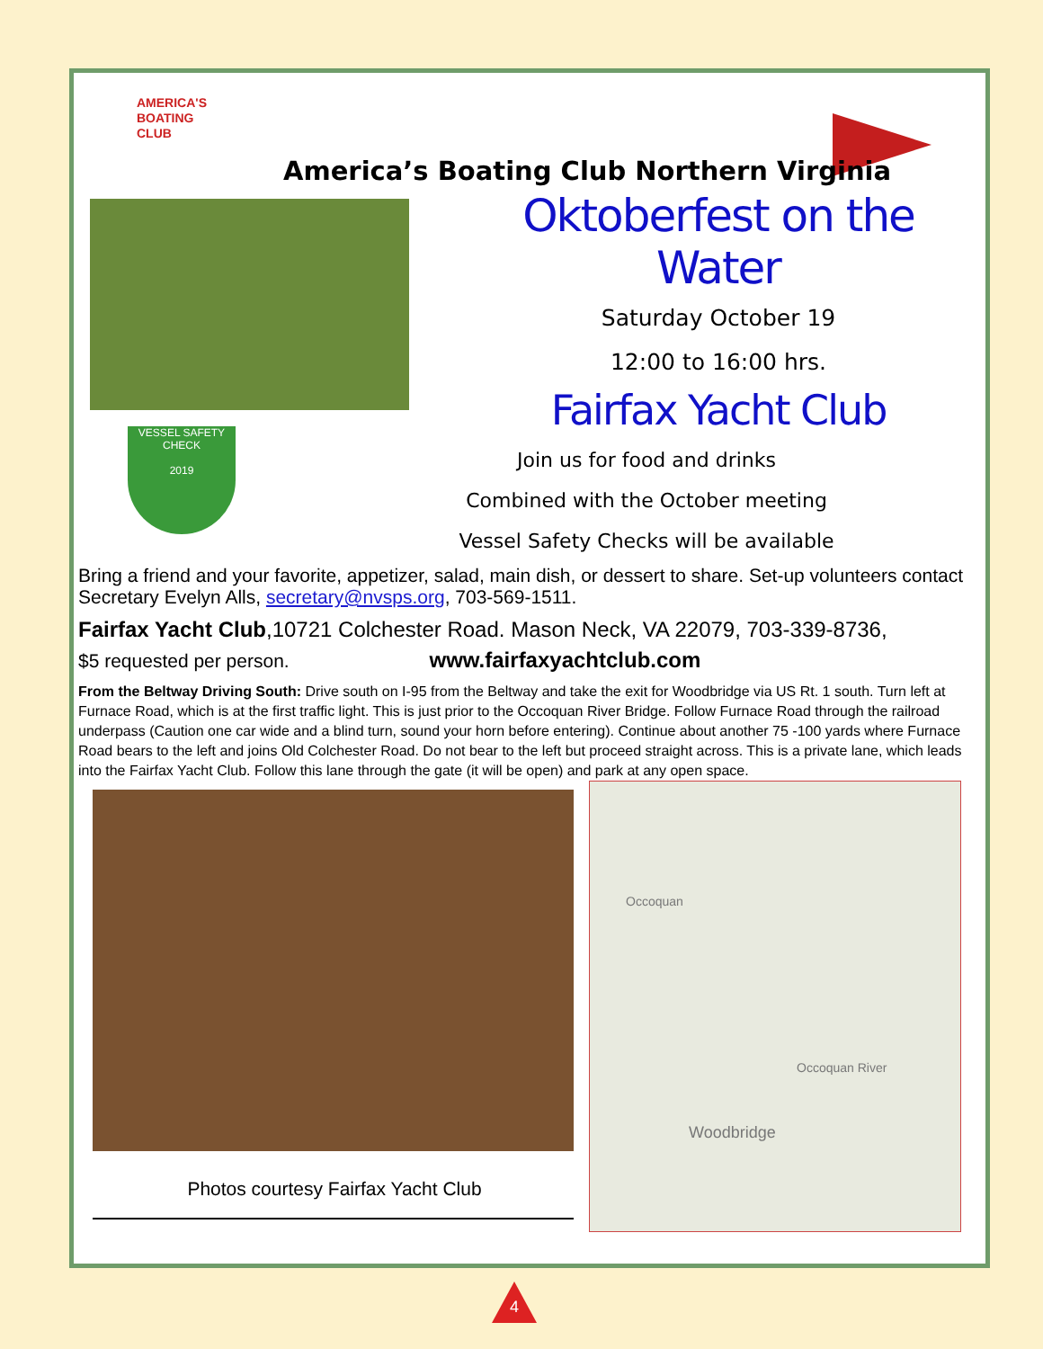AMERICA'S
BOATING
CLUB
America’s Boating Club Northern Virginia
VESSEL SAFETY CHECK
2019
Oktoberfest on the Water
Saturday October 19
12:00 to 16:00 hrs.
Fairfax Yacht Club
Join us for food and drinks
Combined with the October meeting
Vessel Safety Checks will be available
Bring a friend and your favorite, appetizer, salad, main dish, or dessert to share. Set-up volunteers contact Secretary Evelyn Alls, secretary@nvsps.org, 703-569-1511.
Fairfax Yacht Club,10721 Colchester Road. Mason Neck, VA 22079, 703-339-8736,
$5 requested per person. www.fairfaxyachtclub.com
From the Beltway Driving South: Drive south on I-95 from the Beltway and take the exit for Woodbridge via US Rt. 1 south. Turn left at Furnace Road, which is at the first traffic light. This is just prior to the Occoquan River Bridge. Follow Furnace Road through the railroad underpass (Caution one car wide and a blind turn, sound your horn before entering). Continue about another 75 -100 yards where Furnace Road bears to the left and joins Old Colchester Road. Do not bear to the left but proceed straight across. This is a private lane, which leads into the Fairfax Yacht Club. Follow this lane through the gate (it will be open) and park at any open space.
Photos courtesy Fairfax Yacht Club
Occoquan
Occoquan River
Woodbridge
4